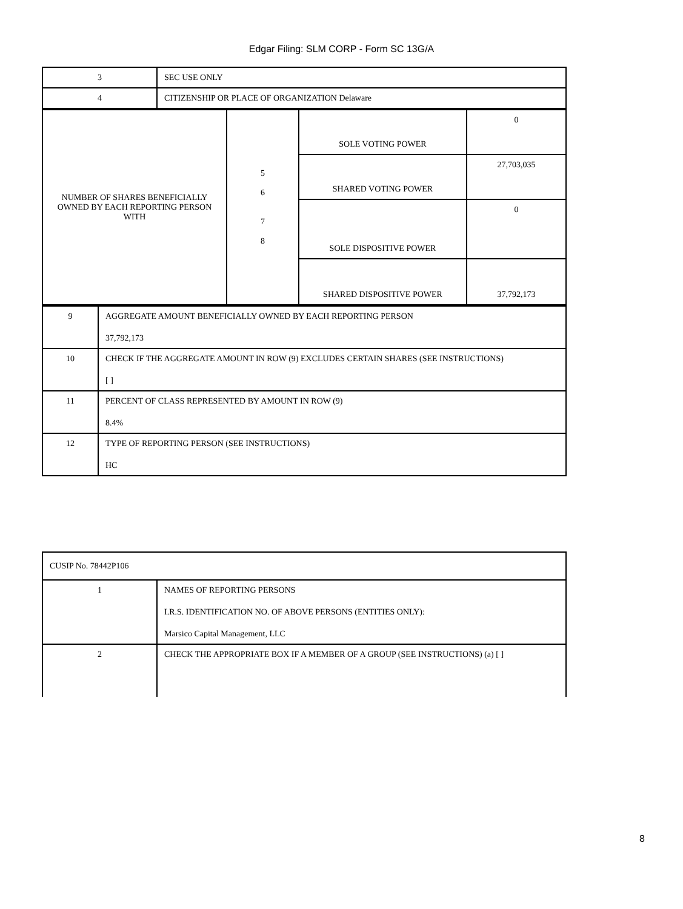Edgar Filing: SLM CORP - Form SC 13G/A
| 3 | SEC USE ONLY |
| 4 | CITIZENSHIP OR PLACE OF ORGANIZATION Delaware |
| NUMBER OF SHARES BENEFICIALLY OWNED BY EACH REPORTING PERSON WITH | 5 6 7 8 | SOLE VOTING POWER | 0 |
| | | SHARED VOTING POWER | 27,703,035 |
| | | SOLE DISPOSITIVE POWER | 0 |
| | | SHARED DISPOSITIVE POWER | 37,792,173 |
| 9 | AGGREGATE AMOUNT BENEFICIALLY OWNED BY EACH REPORTING PERSON 37,792,173 |
| 10 | CHECK IF THE AGGREGATE AMOUNT IN ROW (9) EXCLUDES CERTAIN SHARES (SEE INSTRUCTIONS) [ ] |
| 11 | PERCENT OF CLASS REPRESENTED BY AMOUNT IN ROW (9) 8.4% |
| 12 | TYPE OF REPORTING PERSON (SEE INSTRUCTIONS) HC |
| CUSIP No. 78442P106 | |
| 1 | NAMES OF REPORTING PERSONS I.R.S. IDENTIFICATION NO. OF ABOVE PERSONS (ENTITIES ONLY): Marsico Capital Management, LLC |
| 2 | CHECK THE APPROPRIATE BOX IF A MEMBER OF A GROUP (SEE INSTRUCTIONS) (a) [ ] |
8